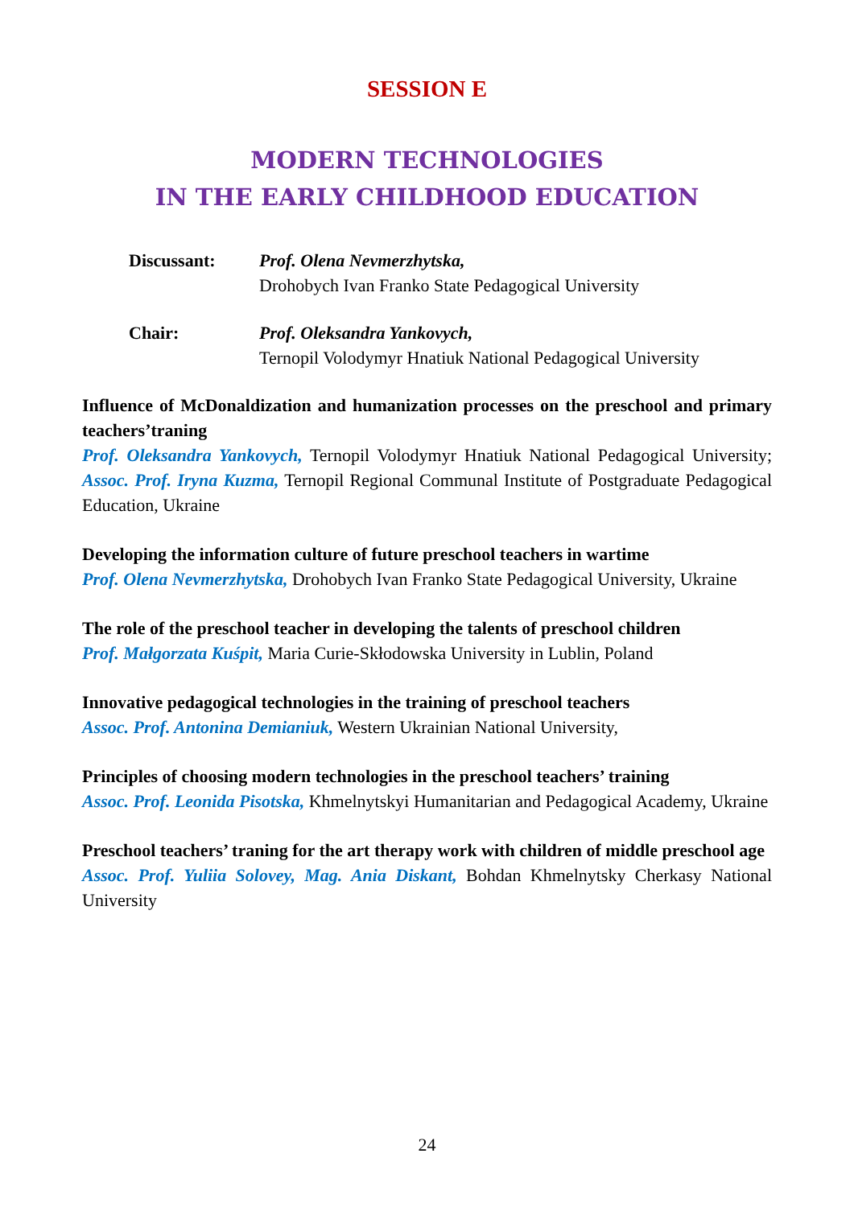SESSION E
MODERN TECHNOLOGIES
IN THE EARLY CHILDHOOD EDUCATION
Discussant: Prof. Olena Nevmerzhytska,
Drohobych Ivan Franko State Pedagogical University
Chair: Prof. Oleksandra Yankovych,
Ternopil Volodymyr Hnatiuk National Pedagogical University
Influence of McDonaldization and humanization processes on the preschool and primary teachers’traning
Prof. Oleksandra Yankovych, Ternopil Volodymyr Hnatiuk National Pedagogical University; Assoc. Prof. Iryna Kuzma, Ternopil Regional Communal Institute of Postgraduate Pedagogical Education, Ukraine
Developing the information culture of future preschool teachers in wartime
Prof. Olena Nevmerzhytska, Drohobych Ivan Franko State Pedagogical University, Ukraine
The role of the preschool teacher in developing the talents of preschool children
Prof. Małgorzata Kuśpit, Maria Curie-Skłodowska University in Lublin, Poland
Innovative pedagogical technologies in the training of preschool teachers
Assoc. Prof. Antonina Demianiuk, Western Ukrainian National University,
Principles of choosing modern technologies in the preschool teachers’ training
Assoc. Prof. Leonida Pisotska, Khmelnytskyi Humanitarian and Pedagogical Academy, Ukraine
Preschool teachers’ traning for the art therapy work with children of middle preschool age
Assoc. Prof. Yuliia Solovey, Mag. Ania Diskant, Bohdan Khmelnytsky Cherkasy National University
24